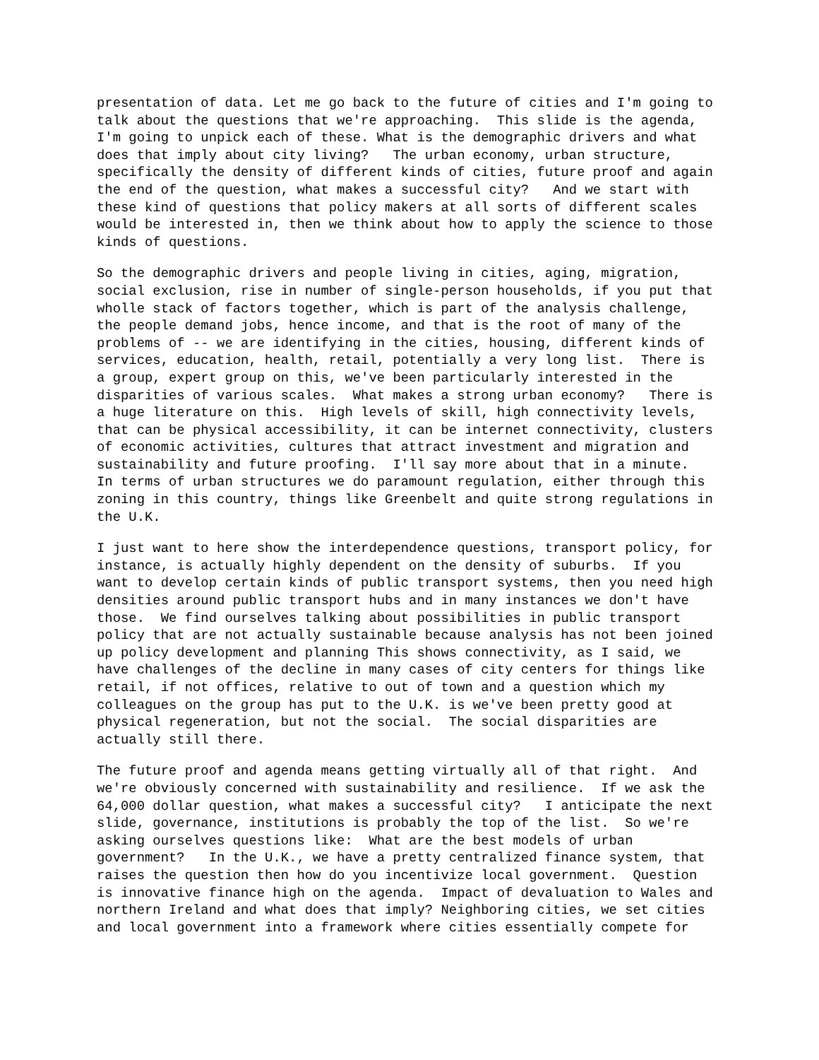presentation of data. Let me go back to the future of cities and I'm going to talk about the questions that we're approaching. This slide is the agenda, I'm going to unpick each of these. What is the demographic drivers and what does that imply about city living? The urban economy, urban structure, specifically the density of different kinds of cities, future proof and again the end of the question, what makes a successful city? And we start with these kind of questions that policy makers at all sorts of different scales would be interested in, then we think about how to apply the science to those kinds of questions.
So the demographic drivers and people living in cities, aging, migration, social exclusion, rise in number of single-person households, if you put that wholle stack of factors together, which is part of the analysis challenge, the people demand jobs, hence income, and that is the root of many of the problems of -- we are identifying in the cities, housing, different kinds of services, education, health, retail, potentially a very long list. There is a group, expert group on this, we've been particularly interested in the disparities of various scales. What makes a strong urban economy? There is a huge literature on this. High levels of skill, high connectivity levels, that can be physical accessibility, it can be internet connectivity, clusters of economic activities, cultures that attract investment and migration and sustainability and future proofing. I'll say more about that in a minute. In terms of urban structures we do paramount regulation, either through this zoning in this country, things like Greenbelt and quite strong regulations in the U.K.
I just want to here show the interdependence questions, transport policy, for instance, is actually highly dependent on the density of suburbs. If you want to develop certain kinds of public transport systems, then you need high densities around public transport hubs and in many instances we don't have those. We find ourselves talking about possibilities in public transport policy that are not actually sustainable because analysis has not been joined up policy development and planning This shows connectivity, as I said, we have challenges of the decline in many cases of city centers for things like retail, if not offices, relative to out of town and a question which my colleagues on the group has put to the U.K. is we've been pretty good at physical regeneration, but not the social. The social disparities are actually still there.
The future proof and agenda means getting virtually all of that right. And we're obviously concerned with sustainability and resilience. If we ask the 64,000 dollar question, what makes a successful city? I anticipate the next slide, governance, institutions is probably the top of the list. So we're asking ourselves questions like: What are the best models of urban government? In the U.K., we have a pretty centralized finance system, that raises the question then how do you incentivize local government. Question is innovative finance high on the agenda. Impact of devaluation to Wales and northern Ireland and what does that imply? Neighboring cities, we set cities and local government into a framework where cities essentially compete for